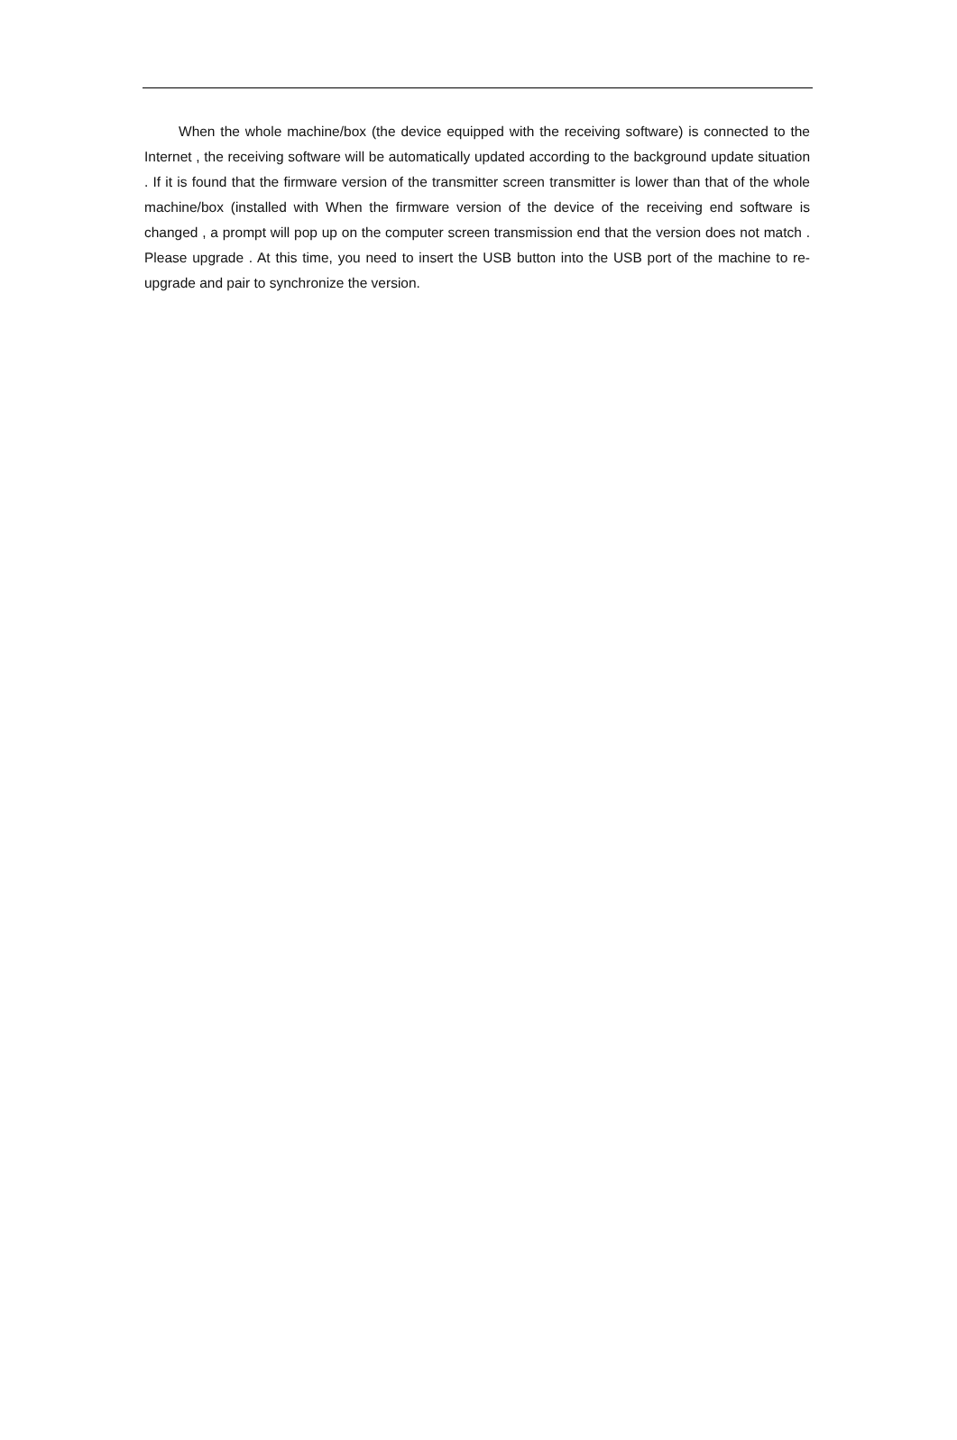When the whole machine/box (the device equipped with the receiving software) is connected to the Internet , the receiving software will be automatically updated according to the background update situation . If it is found that the firmware version of the transmitter screen transmitter is lower than that of the whole machine/box (installed with When the firmware version of the device of the receiving end software is changed , a prompt will pop up on the computer screen transmission end that the version does not match . Please upgrade . At this time, you need to insert the USB button into the USB port of the machine to re-upgrade and pair to synchronize the version.